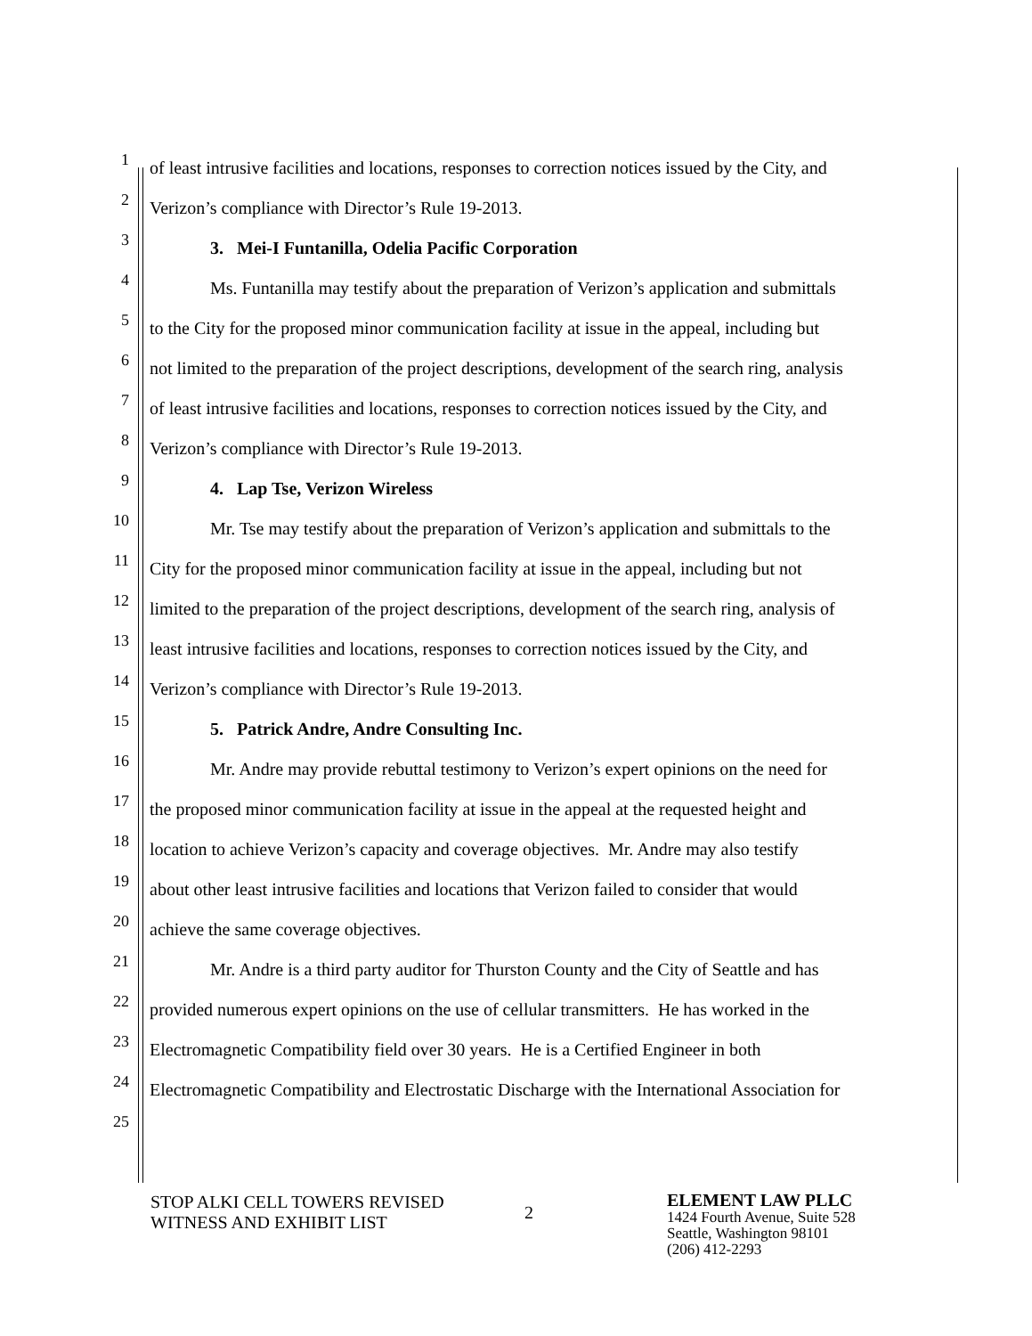1 of least intrusive facilities and locations, responses to correction notices issued by the City, and
2 Verizon’s compliance with Director’s Rule 19-2013.
3 3. Mei-I Funtanilla, Odelia Pacific Corporation
4 Ms. Funtanilla may testify about the preparation of Verizon’s application and submittals
5 to the City for the proposed minor communication facility at issue in the appeal, including but
6 not limited to the preparation of the project descriptions, development of the search ring, analysis
7 of least intrusive facilities and locations, responses to correction notices issued by the City, and
8 Verizon’s compliance with Director’s Rule 19-2013.
9 4. Lap Tse, Verizon Wireless
10 Mr. Tse may testify about the preparation of Verizon’s application and submittals to the
11 City for the proposed minor communication facility at issue in the appeal, including but not
12 limited to the preparation of the project descriptions, development of the search ring, analysis of
13 least intrusive facilities and locations, responses to correction notices issued by the City, and
14 Verizon’s compliance with Director’s Rule 19-2013.
15 5. Patrick Andre, Andre Consulting Inc.
16 Mr. Andre may provide rebuttal testimony to Verizon’s expert opinions on the need for
17 the proposed minor communication facility at issue in the appeal at the requested height and
18 location to achieve Verizon’s capacity and coverage objectives. Mr. Andre may also testify
19 about other least intrusive facilities and locations that Verizon failed to consider that would
20 achieve the same coverage objectives.
21 Mr. Andre is a third party auditor for Thurston County and the City of Seattle and has
22 provided numerous expert opinions on the use of cellular transmitters. He has worked in the
23 Electromagnetic Compatibility field over 30 years. He is a Certified Engineer in both
24 Electromagnetic Compatibility and Electrostatic Discharge with the International Association for
25
STOP ALKI CELL TOWERS REVISED
WITNESS AND EXHIBIT LIST
2
ELEMENT LAW PLLC
1424 Fourth Avenue, Suite 528
Seattle, Washington 98101
(206) 412-2293